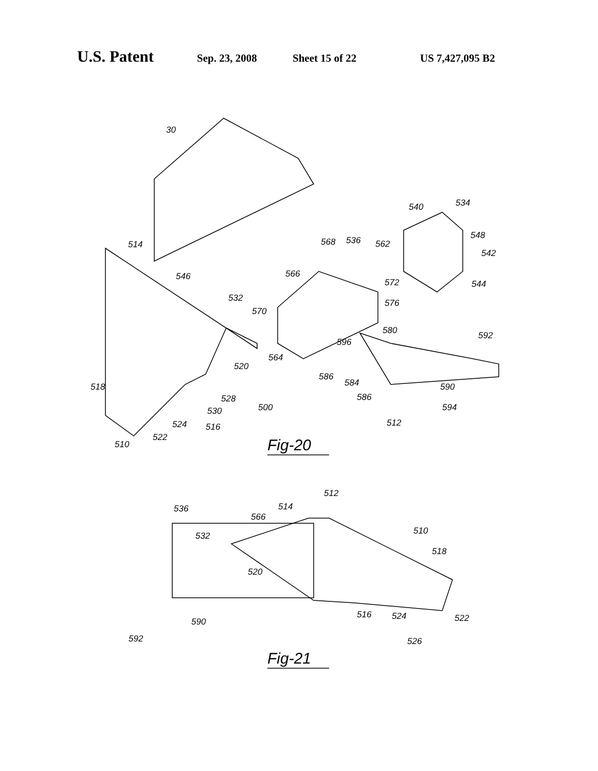U.S. Patent Sep. 23, 2008 Sheet 15 of 22 US 7,427,095 B2
30
514
546
532
570
520
518
528
530
524
516
522
510
500
568
536
566
572
576
596
564
580
592
586
584
590
586
594
512
540
534
562
548
542
544
512
536
566
514
532
510
520
518
516
524
522
526
590
592
Fig-20
Fig-21